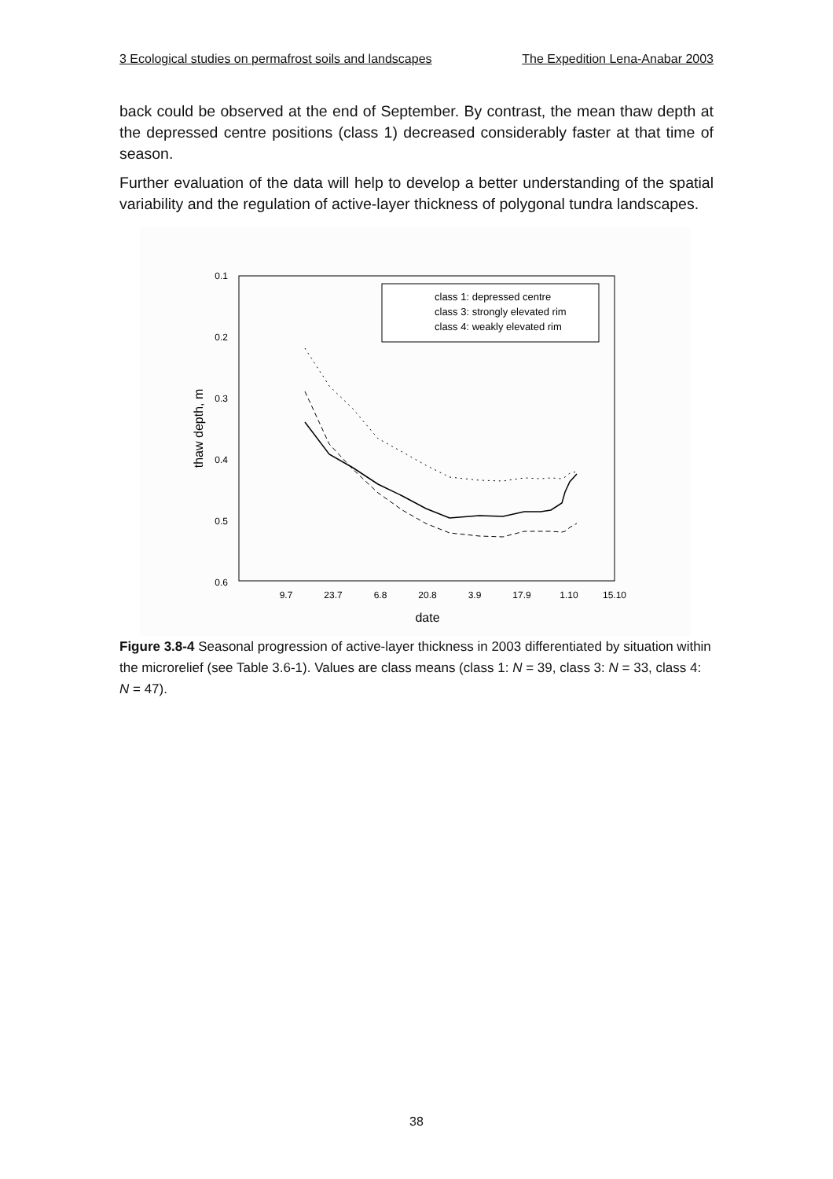3 Ecological studies on permafrost soils and landscapes The Expedition Lena-Anabar 2003
back could be observed at the end of September. By contrast, the mean thaw depth at the depressed centre positions (class 1) decreased considerably faster at that time of season.
Further evaluation of the data will help to develop a better understanding of the spatial variability and the regulation of active-layer thickness of polygonal tundra landscapes.
0.1
0.2
0.3
0.4
0.5
0.6
9.7
23.7
6.8
20.8
3.9
17.9
1.10
15.10
date
thaw depth, m
class 1: depressed centre
class 3: strongly elevated rim
class 4: weakly elevated rim
Figure 3.8-4 Seasonal progression of active-layer thickness in 2003 differentiated by situation within the microrelief (see Table 3.6-1). Values are class means (class 1: N = 39, class 3: N = 33, class 4: N = 47).
38